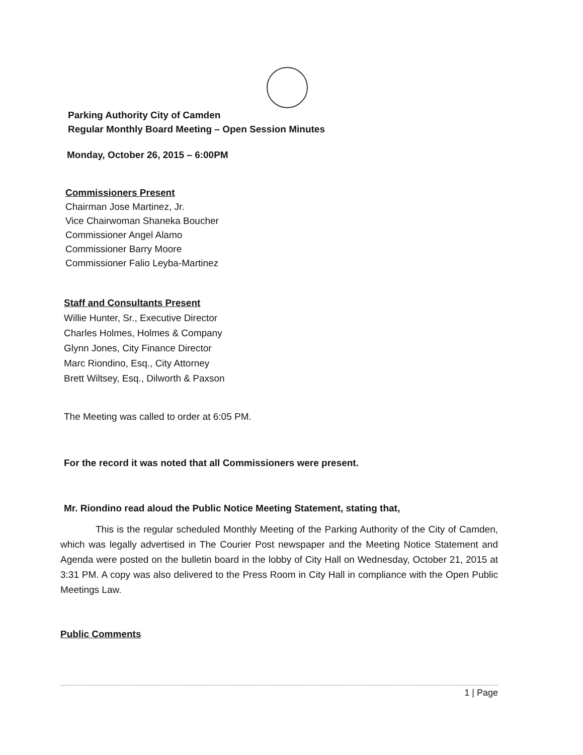Parking Authority City of Camden
Regular Monthly Board Meeting – Open Session Minutes
Monday, October 26, 2015 – 6:00PM
Commissioners Present
Chairman Jose Martinez, Jr.
Vice Chairwoman Shaneka Boucher
Commissioner Angel Alamo
Commissioner Barry Moore
Commissioner Falio Leyba-Martinez
Staff and Consultants Present
Willie Hunter, Sr., Executive Director
Charles Holmes, Holmes & Company
Glynn Jones, City Finance Director
Marc Riondino, Esq., City Attorney
Brett Wiltsey, Esq., Dilworth & Paxson
The Meeting was called to order at 6:05 PM.
For the record it was noted that all Commissioners were present.
Mr. Riondino read aloud the Public Notice Meeting Statement, stating that,
This is the regular scheduled Monthly Meeting of the Parking Authority of the City of Camden, which was legally advertised in The Courier Post newspaper and the Meeting Notice Statement and Agenda were posted on the bulletin board in the lobby of City Hall on Wednesday, October 21, 2015 at 3:31 PM. A copy was also delivered to the Press Room in City Hall in compliance with the Open Public Meetings Law.
Public Comments
1 | Page